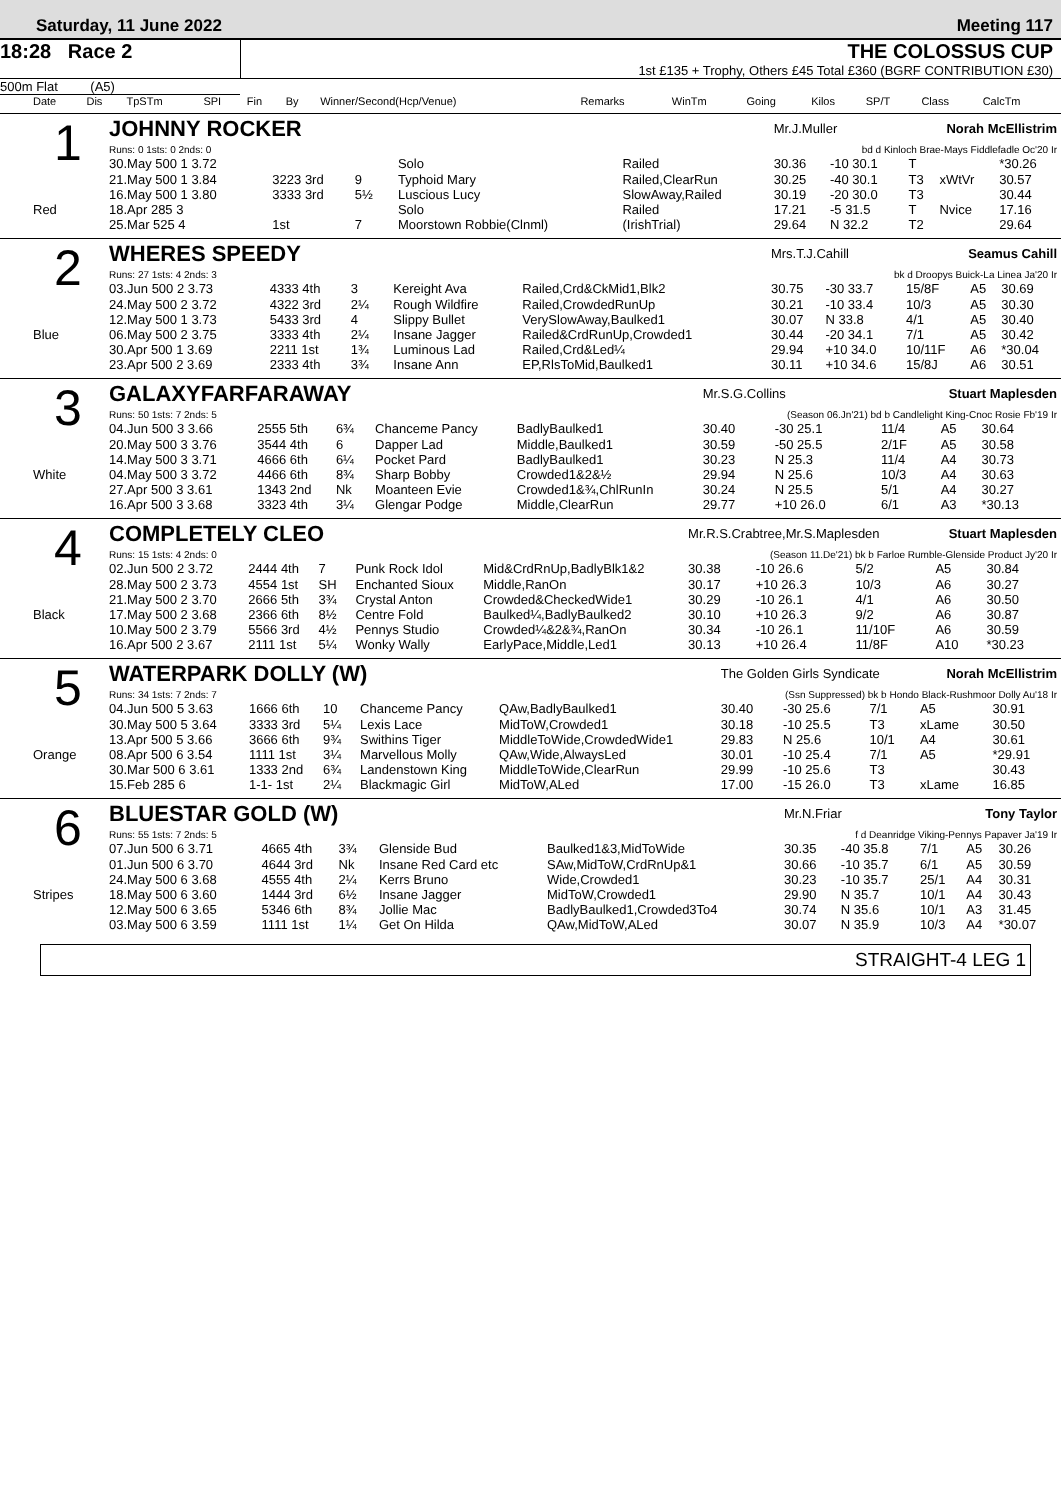Saturday, 11 June 2022 Meeting 117
18:28 Race 2 THE COLOSSUS CUP
1st £135 + Trophy, Others £45 Total £360 (BGRF CONTRIBUTION £30)
500m Flat (A5)
| Date | Dis | TpSTm | SPI | Fin | By | Winner/Second(Hcp/Venue) | Remarks | WinTm | Going | Kilos | SP/T | Class | CalcTm |
| --- | --- | --- | --- | --- | --- | --- | --- | --- | --- | --- | --- | --- | --- |
| 1 | JOHNNY ROCKER | | | | | | Mr.J.Muller Norah McEllistrim | | | | |
| | Runs: 0 1sts: 0 2nds: 0 | | | | | | bd d Kinloch Brae-Mays Fiddlefadle Oc'20 Ir | | | | |
| | 30.May 500 1 3.72 | | | | Solo | Railed | 30.36 | -10 30.1 | T | | *30.26 |
| | 21.May 500 1 3.84 | 3223 3rd | 9 | | Typhoid Mary | Railed,ClearRun | 30.25 | -40 30.1 | T3 | xWtVr | 30.57 |
| | 16.May 500 1 3.80 | 3333 3rd | 5½ | | Luscious Lucy | SlowAway,Railed | 30.19 | -20 30.0 | T3 | | 30.44 |
| Red | 18.Apr 285 3 | | | | Solo | Railed | 17.21 | -5 31.5 | T | Nvice | 17.16 |
| | 25.Mar 525 4 | 1st | 7 | | Moorstown Robbie(Clnml) | (IrishTrial) | 29.64 | N 32.2 | T2 | | 29.64 |
| 2 | WHERES SPEEDY | | | | | | Mrs.T.J.Cahill Seamus Cahill | | | | |
| | Runs: 27 1sts: 4 2nds: 3 | | | | | | bk d Droopys Buick-La Linea Ja'20 Ir | | | | |
| | 03.Jun 500 2 3.73 | 4333 4th | 3 | | Kereight Ava | Railed,Crd&CkMid1,Blk2 | 30.75 | -30 33.7 | 15/8F | A5 | 30.69 |
| | 24.May 500 2 3.72 | 4322 3rd | 2¼ | | Rough Wildfire | Railed,CrowdedRunUp | 30.21 | -10 33.4 | 10/3 | A5 | 30.30 |
| | 12.May 500 1 3.73 | 5433 3rd | 4 | | Slippy Bullet | VerySlowAway,Baulked1 | 30.07 | N 33.8 | 4/1 | A5 | 30.40 |
| Blue | 06.May 500 2 3.75 | 3333 4th | 2¼ | | Insane Jagger | Railed&CrdRunUp,Crowded1 | 30.44 | -20 34.1 | 7/1 | A5 | 30.42 |
| | 30.Apr 500 1 3.69 | 2211 1st | 1¾ | | Luminous Lad | Railed,Crd&Led¼ | 29.94 | +10 34.0 | 10/11F | A6 | *30.04 |
| | 23.Apr 500 2 3.69 | 2333 4th | 3¾ | | Insane Ann | EP,RlsToMid,Baulked1 | 30.11 | +10 34.6 | 15/8J | A6 | 30.51 |
| 3 | GALAXYFARFARAWAY | | | | | | Mr.S.G.Collins Stuart Maplesden | | | | |
| | Runs: 50 1sts: 7 2nds: 5 | | | | | | (Season 06.Jn'21) bd b Candlelight King-Cnoc Rosie Fb'19 Ir | | | | |
| | 04.Jun 500 3 3.66 | 2555 5th | 6¾ | | Chanceme Pancy | BadlyBaulked1 | 30.40 | -30 25.1 | 11/4 | A5 | 30.64 |
| | 20.May 500 3 3.76 | 3544 4th | 6 | | Dapper Lad | Middle,Baulked1 | 30.59 | -50 25.5 | 2/1F | A5 | 30.58 |
| | 14.May 500 3 3.71 | 4666 6th | 6¼ | | Pocket Pard | BadlyBaulked1 | 30.23 | N 25.3 | 11/4 | A4 | 30.73 |
| White | 04.May 500 3 3.72 | 4466 6th | 8¾ | | Sharp Bobby | Crowded1&2&½ | 29.94 | N 25.6 | 10/3 | A4 | 30.63 |
| | 27.Apr 500 3 3.61 | 1343 2nd | Nk | | Moanteen Evie | Crowded1&¾,ChlRunIn | 30.24 | N 25.5 | 5/1 | A4 | 30.27 |
| | 16.Apr 500 3 3.68 | 3323 4th | 3¼ | | Glengar Podge | Middle,ClearRun | 29.77 | +10 26.0 | 6/1 | A3 | *30.13 |
| 4 | COMPLETELY CLEO | | | | | | Mr.R.S.Crabtree,Mr.S.Maplesden Stuart Maplesden | | | | |
| | Runs: 15 1sts: 4 2nds: 0 | | | | | | (Season 11.De'21) bk b Farloe Rumble-Glenside Product Jy'20 Ir | | | | |
| | 02.Jun 500 2 3.72 | 2444 4th | 7 | | Punk Rock Idol | Mid&CrdRnUp,BadlyBlk1&2 | 30.38 | -10 26.6 | 5/2 | A5 | 30.84 |
| | 28.May 500 2 3.73 | 4554 1st | SH | | Enchanted Sioux | Middle,RanOn | 30.17 | +10 26.3 | 10/3 | A6 | 30.27 |
| | 21.May 500 2 3.70 | 2666 5th | 3¾ | | Crystal Anton | Crowded&CheckedWide1 | 30.29 | -10 26.1 | 4/1 | A6 | 30.50 |
| Black | 17.May 500 2 3.68 | 2366 6th | 8½ | | Centre Fold | Baulked¼,BadlyBaulked2 | 30.10 | +10 26.3 | 9/2 | A6 | 30.87 |
| | 10.May 500 2 3.79 | 5566 3rd | 4½ | | Pennys Studio | Crowded¼&2&¾,RanOn | 30.34 | -10 26.1 | 11/10F | A6 | 30.59 |
| | 16.Apr 500 2 3.67 | 2111 1st | 5¼ | | Wonky Wally | EarlyPace,Middle,Led1 | 30.13 | +10 26.4 | 11/8F | A10 | *30.23 |
| 5 | WATERPARK DOLLY (W) | | | | | | The Golden Girls Syndicate Norah McEllistrim | | | | |
| | Runs: 34 1sts: 7 2nds: 7 | | | | | | (Ssn Suppressed) bk b Hondo Black-Rushmoor Dolly Au'18 Ir | | | | |
| | 04.Jun 500 5 3.63 | 1666 6th | 10 | | Chanceme Pancy | QAw,BadlyBaulked1 | 30.40 | -30 25.6 | 7/1 | A5 | 30.91 |
| | 30.May 500 5 3.64 | 3333 3rd | 5¼ | | Lexis Lace | MidToW,Crowded1 | 30.18 | -10 25.5 | T3 | xLame | 30.50 |
| | 13.Apr 500 5 3.66 | 3666 6th | 9¾ | | Swithins Tiger | MiddleToWide,CrowdedWide1 | 29.83 | N 25.6 | 10/1 | A4 | 30.61 |
| Orange | 08.Apr 500 6 3.54 | 1111 1st | 3¼ | | Marvellous Molly | QAw,Wide,AlwaysLed | 30.01 | -10 25.4 | 7/1 | A5 | *29.91 |
| | 30.Mar 500 6 3.61 | 1333 2nd | 6¾ | | Landenstown King | MiddleToWide,ClearRun | 29.99 | -10 25.6 | T3 | | 30.43 |
| | 15.Feb 285 6 | 1-1- 1st | 2¼ | | Blackmagic Girl | MidToW,ALed | 17.00 | -15 26.0 | T3 | xLame | 16.85 |
| 6 | BLUESTAR GOLD (W) | | | | | | Mr.N.Friar Tony Taylor | | | | |
| | Runs: 55 1sts: 7 2nds: 5 | | | | | | f d Deanridge Viking-Pennys Papaver Ja'19 Ir | | | | |
| | 07.Jun 500 6 3.71 | 4665 4th | 3¾ | | Glenside Bud | Baulked1&3,MidToWide | 30.35 | -40 35.8 | 7/1 | A5 | 30.26 |
| | 01.Jun 500 6 3.70 | 4644 3rd | Nk | | Insane Red Card etc | SAw,MidToW,CrdRnUp&1 | 30.66 | -10 35.7 | 6/1 | A5 | 30.59 |
| | 24.May 500 6 3.68 | 4555 4th | 2¼ | | Kerrs Bruno | Wide,Crowded1 | 30.23 | -10 35.7 | 25/1 | A4 | 30.31 |
| Stripes | 18.May 500 6 3.60 | 1444 3rd | 6½ | | Insane Jagger | MidToW,Crowded1 | 29.90 | N 35.7 | 10/1 | A4 | 30.43 |
| | 12.May 500 6 3.65 | 5346 6th | 8¾ | | Jollie Mac | BadlyBaulked1,Crowded3To4 | 30.74 | N 35.6 | 10/1 | A3 | 31.45 |
| | 03.May 500 6 3.59 | 1111 1st | 1¼ | | Get On Hilda | QAw,MidToW,ALed | 30.07 | N 35.9 | 10/3 | A4 | *30.07 |
STRAIGHT-4 LEG 1